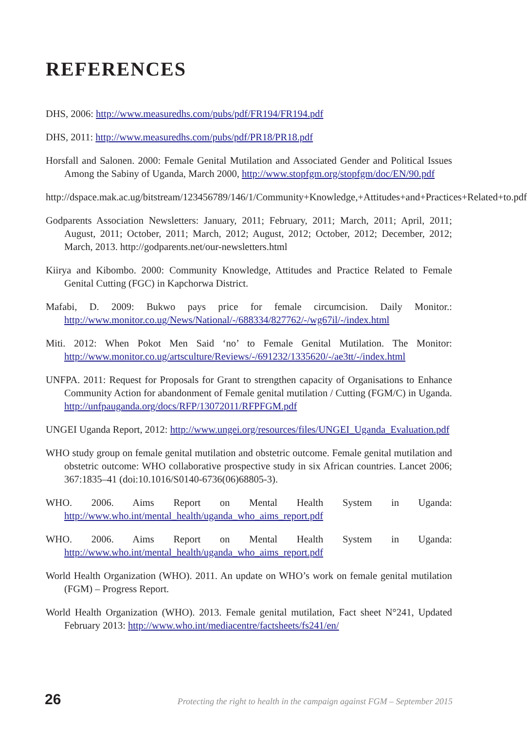REFERENCES
DHS, 2006: http://www.measuredhs.com/pubs/pdf/FR194/FR194.pdf
DHS, 2011: http://www.measuredhs.com/pubs/pdf/PR18/PR18.pdf
Horsfall and Salonen. 2000: Female Genital Mutilation and Associated Gender and Political Issues Among the Sabiny of Uganda, March 2000, http://www.stopfgm.org/stopfgm/doc/EN/90.pdf
http://dspace.mak.ac.ug/bitstream/123456789/146/1/Community+Knowledge,+Attitudes+and+Practices+Related+to.pdf
Godparents Association Newsletters: January, 2011; February, 2011; March, 2011; April, 2011; August, 2011; October, 2011; March, 2012; August, 2012; October, 2012; December, 2012; March, 2013. http://godparents.net/our-newsletters.html
Kiirya and Kibombo. 2000: Community Knowledge, Attitudes and Practice Related to Female Genital Cutting (FGC) in Kapchorwa District.
Mafabi, D. 2009: Bukwo pays price for female circumcision. Daily Monitor.: http://www.monitor.co.ug/News/National/-/688334/827762/-/wg67il/-/index.html
Miti. 2012: When Pokot Men Said ‘no’ to Female Genital Mutilation. The Monitor: http://www.monitor.co.ug/artsculture/Reviews/-/691232/1335620/-/ae3tt/-/index.html
UNFPA. 2011: Request for Proposals for Grant to strengthen capacity of Organisations to Enhance Community Action for abandonment of Female genital mutilation / Cutting (FGM/C) in Uganda. http://unfpauganda.org/docs/RFP/13072011/RFPFGM.pdf
UNGEI Uganda Report, 2012: http://www.ungei.org/resources/files/UNGEI_Uganda_Evaluation.pdf
WHO study group on female genital mutilation and obstetric outcome. Female genital mutilation and obstetric outcome: WHO collaborative prospective study in six African countries. Lancet 2006; 367:1835–41 (doi:10.1016/S0140-6736(06)68805-3).
WHO. 2006. Aims Report on Mental Health System in Uganda: http://www.who.int/mental_health/uganda_who_aims_report.pdf
WHO. 2006. Aims Report on Mental Health System in Uganda: http://www.who.int/mental_health/uganda_who_aims_report.pdf
World Health Organization (WHO). 2011. An update on WHO’s work on female genital mutilation (FGM) – Progress Report.
World Health Organization (WHO). 2013. Female genital mutilation, Fact sheet N°241, Updated February 2013: http://www.who.int/mediacentre/factsheets/fs241/en/
26 Protecting the right to health in the campaign against FGM – September 2015